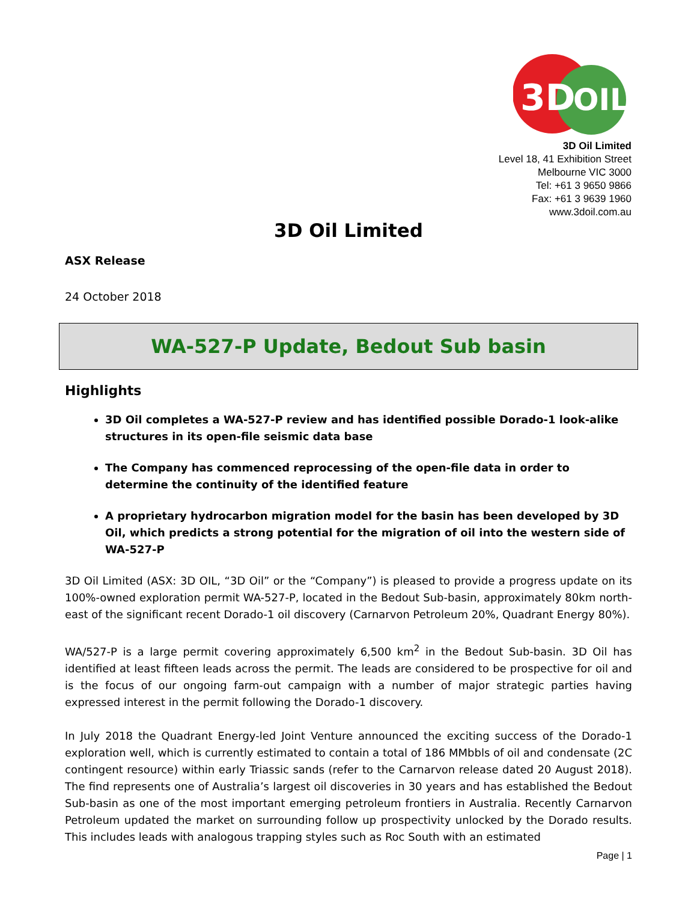3D
OIL
3D Oil Limited
Level 18, 41 Exhibition Street
Melbourne VIC 3000
Tel: +61 3 9650 9866
Fax: +61 3 9639 1960
www.3doil.com.au
3D Oil Limited
ASX Release
24 October 2018
WA-527-P Update, Bedout Sub basin
Highlights
3D Oil completes a WA-527-P review and has identified possible Dorado-1 look-alike structures in its open-file seismic data base
The Company has commenced reprocessing of the open-file data in order to determine the continuity of the identified feature
A proprietary hydrocarbon migration model for the basin has been developed by 3D Oil, which predicts a strong potential for the migration of oil into the western side of WA-527-P
3D Oil Limited (ASX: 3D OIL, “3D Oil” or the “Company”) is pleased to provide a progress update on its 100%-owned exploration permit WA-527-P, located in the Bedout Sub-basin, approximately 80km north-east of the significant recent Dorado-1 oil discovery (Carnarvon Petroleum 20%, Quadrant Energy 80%).
WA/527-P is a large permit covering approximately 6,500 km<sup>2</sup> in the Bedout Sub-basin. 3D Oil has identified at least fifteen leads across the permit. The leads are considered to be prospective for oil and is the focus of our ongoing farm-out campaign with a number of major strategic parties having expressed interest in the permit following the Dorado-1 discovery.
In July 2018 the Quadrant Energy-led Joint Venture announced the exciting success of the Dorado-1 exploration well, which is currently estimated to contain a total of 186 MMbbls of oil and condensate (2C contingent resource) within early Triassic sands (refer to the Carnarvon release dated 20 August 2018). The find represents one of Australia’s largest oil discoveries in 30 years and has established the Bedout Sub-basin as one of the most important emerging petroleum frontiers in Australia. Recently Carnarvon Petroleum updated the market on surrounding follow up prospectivity unlocked by the Dorado results. This includes leads with analogous trapping styles such as Roc South with an estimated
Page | 1